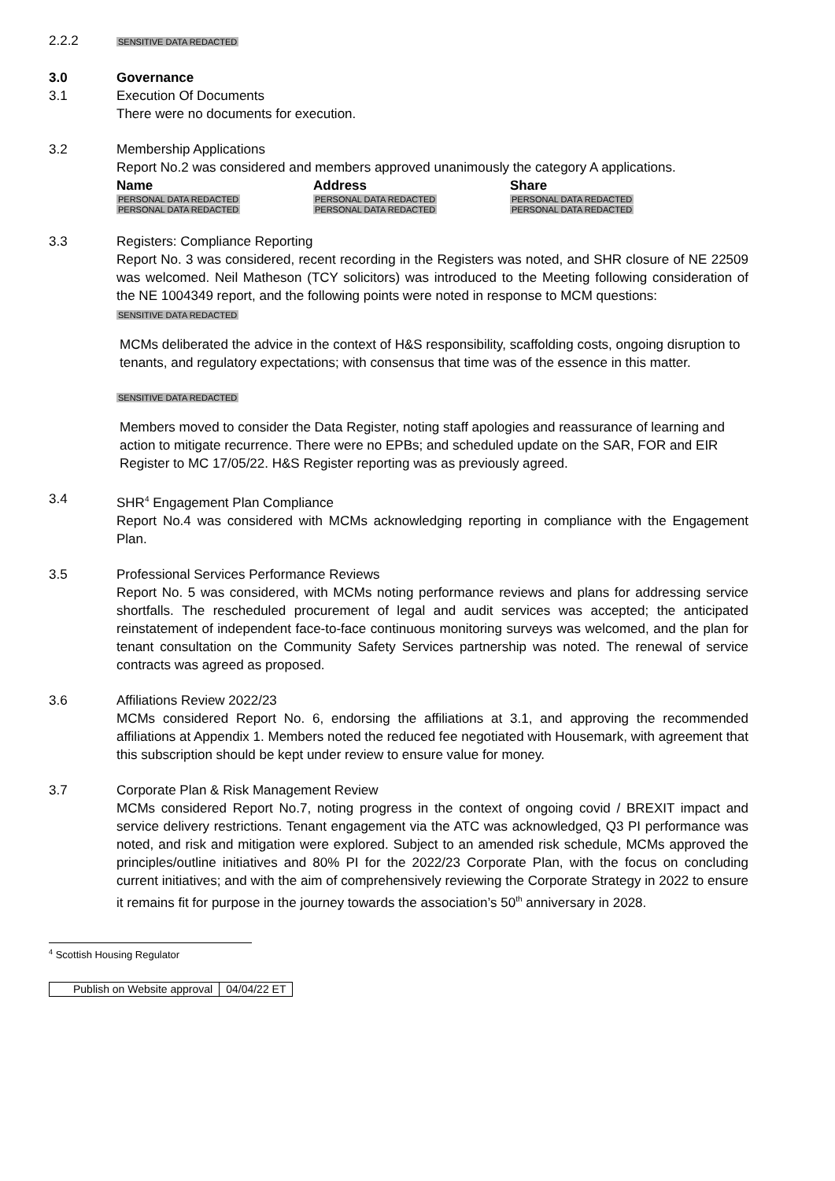2.2.2
SENSITIVE DATA REDACTED
3.0 Governance
3.1 Execution Of Documents
There were no documents for execution.
3.2 Membership Applications
Report No.2 was considered and members approved unanimously the category A applications.
| Name | Address | Share |
| --- | --- | --- |
| PERSONAL DATA REDACTED | PERSONAL DATA REDACTED | PERSONAL DATA REDACTED |
| PERSONAL DATA REDACTED | PERSONAL DATA REDACTED | PERSONAL DATA REDACTED |
3.3 Registers: Compliance Reporting
Report No. 3 was considered, recent recording in the Registers was noted, and SHR closure of NE 22509 was welcomed. Neil Matheson (TCY solicitors) was introduced to the Meeting following consideration of the NE 1004349 report, and the following points were noted in response to MCM questions:
SENSITIVE DATA REDACTED
MCMs deliberated the advice in the context of H&S responsibility, scaffolding costs, ongoing disruption to tenants, and regulatory expectations; with consensus that time was of the essence in this matter.
SENSITIVE DATA REDACTED
Members moved to consider the Data Register, noting staff apologies and reassurance of learning and action to mitigate recurrence. There were no EPBs; and scheduled update on the SAR, FOR and EIR Register to MC 17/05/22. H&S Register reporting was as previously agreed.
3.4 SHR<sup>4</sup> Engagement Plan Compliance
Report No.4 was considered with MCMs acknowledging reporting in compliance with the Engagement Plan.
3.5 Professional Services Performance Reviews
Report No. 5 was considered, with MCMs noting performance reviews and plans for addressing service shortfalls. The rescheduled procurement of legal and audit services was accepted; the anticipated reinstatement of independent face-to-face continuous monitoring surveys was welcomed, and the plan for tenant consultation on the Community Safety Services partnership was noted. The renewal of service contracts was agreed as proposed.
3.6 Affiliations Review 2022/23
MCMs considered Report No. 6, endorsing the affiliations at 3.1, and approving the recommended affiliations at Appendix 1. Members noted the reduced fee negotiated with Housemark, with agreement that this subscription should be kept under review to ensure value for money.
3.7 Corporate Plan & Risk Management Review
MCMs considered Report No.7, noting progress in the context of ongoing covid / BREXIT impact and service delivery restrictions. Tenant engagement via the ATC was acknowledged, Q3 PI performance was noted, and risk and mitigation were explored. Subject to an amended risk schedule, MCMs approved the principles/outline initiatives and 80% PI for the 2022/23 Corporate Plan, with the focus on concluding current initiatives; and with the aim of comprehensively reviewing the Corporate Strategy in 2022 to ensure it remains fit for purpose in the journey towards the association’s 50<sup>th</sup> anniversary in 2028.
<sup>4</sup> Scottish Housing Regulator
| Publish on Website approval | 04/04/22 ET |